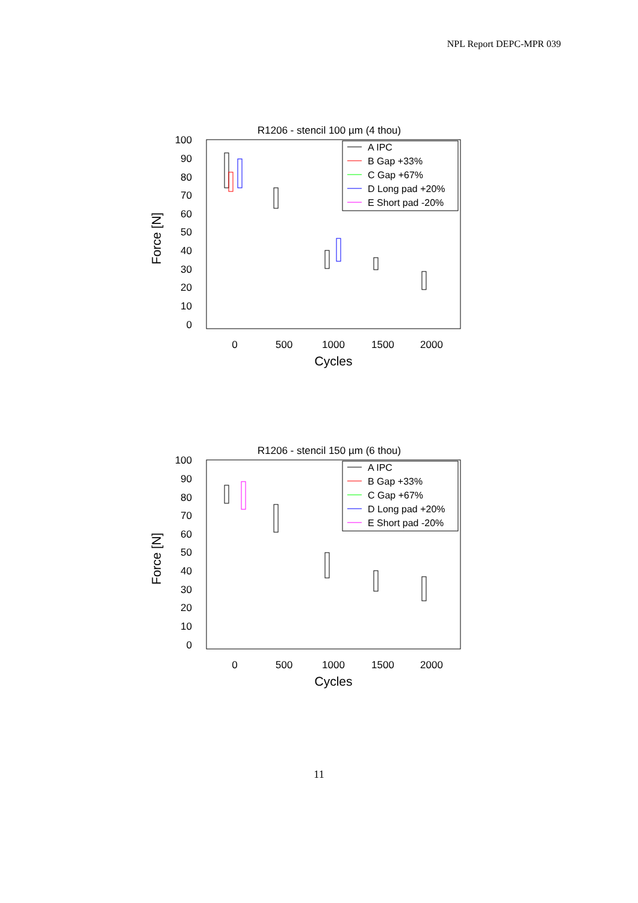NPL Report DEPC-MPR 039
R1206 - stencil 100 µm (4 thou)
100
90
80
70
60
50
40
30
20
10
0
0
500
1000
1500
2000
Cycles
Force [N]
A IPC
B Gap +33%
C Gap +67%
D Long pad +20%
E Short pad -20%
R1206 - stencil 150 µm (6 thou)
100
90
80
70
60
50
40
30
20
10
0
0
500
1000
1500
2000
Cycles
Force [N]
A IPC
B Gap +33%
C Gap +67%
D Long pad +20%
E Short pad -20%
11